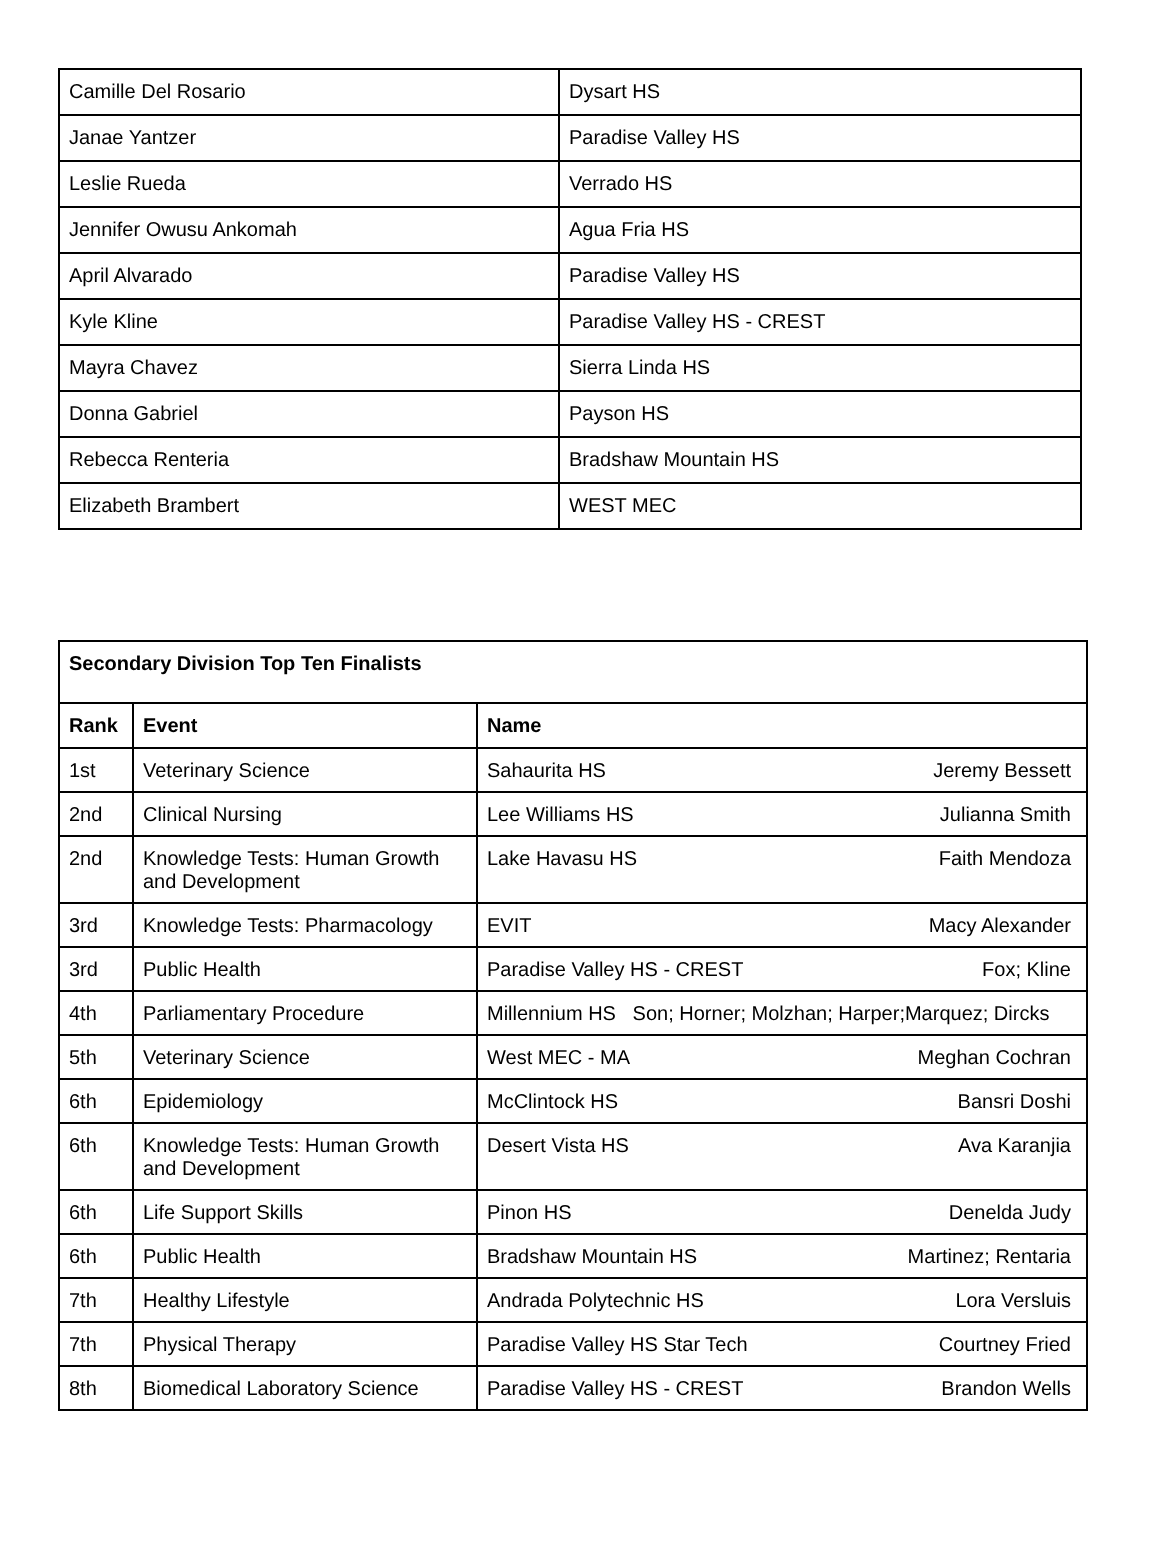| Camille Del Rosario | Dysart HS |
| Janae Yantzer | Paradise Valley HS |
| Leslie Rueda | Verrado HS |
| Jennifer Owusu Ankomah | Agua Fria HS |
| April Alvarado | Paradise Valley HS |
| Kyle Kline | Paradise Valley HS - CREST |
| Mayra Chavez | Sierra Linda HS |
| Donna Gabriel | Payson HS |
| Rebecca Renteria | Bradshaw Mountain HS |
| Elizabeth Brambert | WEST MEC |
| Secondary Division Top Ten Finalists | | |
| --- | --- | --- |
| Rank | Event | Name |
| 1st | Veterinary Science | Sahaurita HS Jeremy Bessett |
| 2nd | Clinical Nursing | Lee Williams HS Julianna Smith |
| 2nd | Knowledge Tests: Human Growth and Development | Lake Havasu HS Faith Mendoza |
| 3rd | Knowledge Tests: Pharmacology | EVIT Macy Alexander |
| 3rd | Public Health | Paradise Valley HS - CREST Fox; Kline |
| 4th | Parliamentary Procedure | Millennium HS Son; Horner; Molzhan; Harper;Marquez; Dircks |
| 5th | Veterinary Science | West MEC - MA Meghan Cochran |
| 6th | Epidemiology | McClintock HS Bansri Doshi |
| 6th | Knowledge Tests: Human Growth and Development | Desert Vista HS Ava Karanjia |
| 6th | Life Support Skills | Pinon HS Denelda Judy |
| 6th | Public Health | Bradshaw Mountain HS Martinez; Rentaria |
| 7th | Healthy Lifestyle | Andrada Polytechnic HS Lora Versluis |
| 7th | Physical Therapy | Paradise Valley HS Star Tech Courtney Fried |
| 8th | Biomedical Laboratory Science | Paradise Valley HS - CREST Brandon Wells |